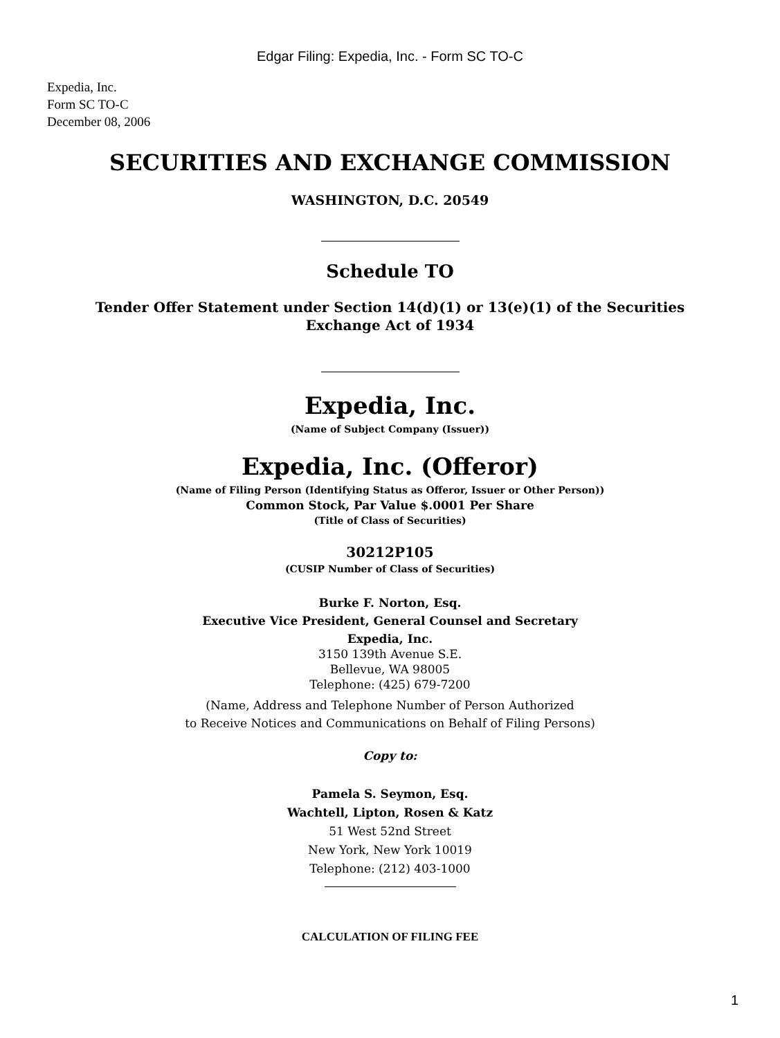Edgar Filing: Expedia, Inc. - Form SC TO-C
Expedia, Inc.
Form SC TO-C
December 08, 2006
SECURITIES AND EXCHANGE COMMISSION
WASHINGTON, D.C. 20549
Schedule TO
Tender Offer Statement under Section 14(d)(1) or 13(e)(1) of the Securities
Exchange Act of 1934
Expedia, Inc.
(Name of Subject Company (Issuer))
Expedia, Inc. (Offeror)
(Name of Filing Person (Identifying Status as Offeror, Issuer or Other Person))
Common Stock, Par Value $.0001 Per Share
(Title of Class of Securities)
30212P105
(CUSIP Number of Class of Securities)
Burke F. Norton, Esq.
Executive Vice President, General Counsel and Secretary
Expedia, Inc.
3150 139th Avenue S.E.
Bellevue, WA 98005
Telephone: (425) 679-7200
(Name, Address and Telephone Number of Person Authorized
to Receive Notices and Communications on Behalf of Filing Persons)
Copy to:
Pamela S. Seymon, Esq.
Wachtell, Lipton, Rosen & Katz
51 West 52nd Street
New York, New York 10019
Telephone: (212) 403-1000
CALCULATION OF FILING FEE
1